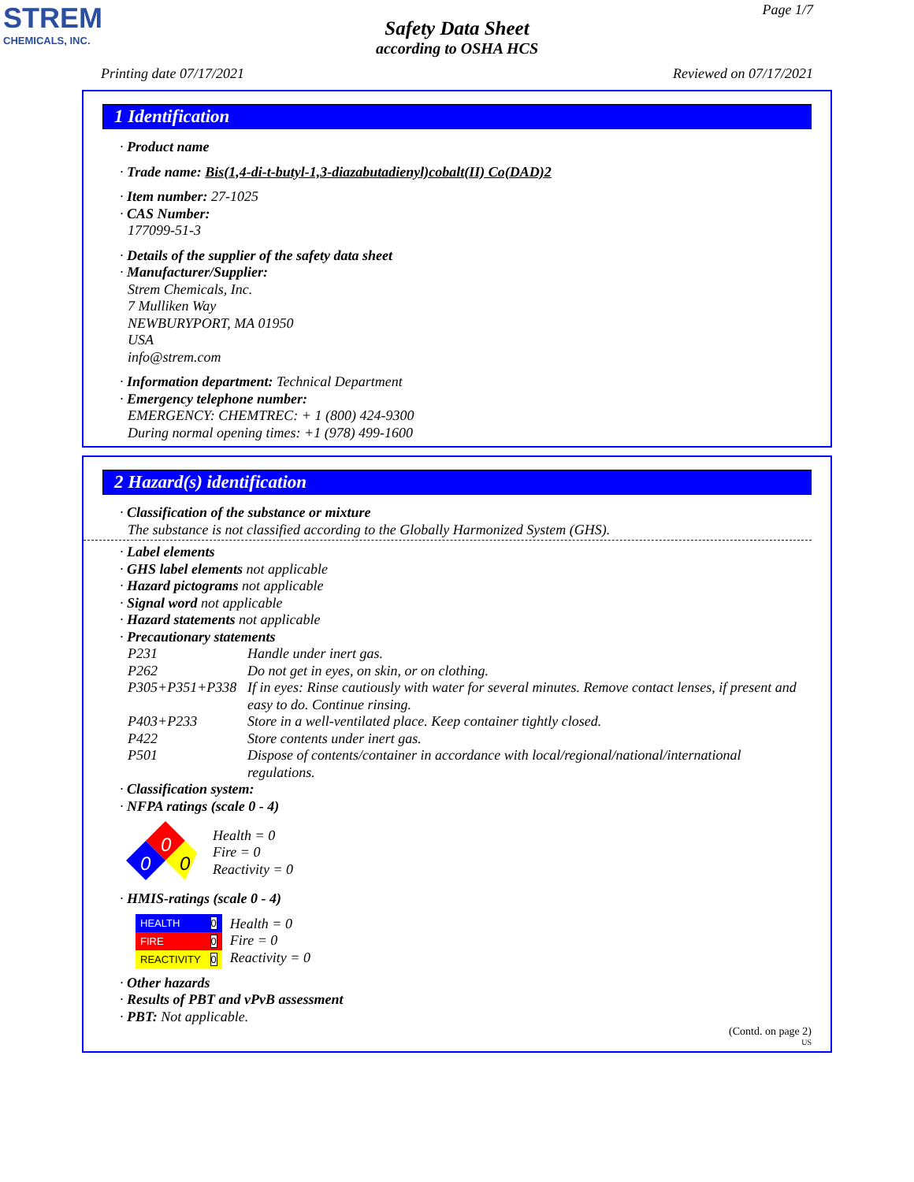STREM
CHEMICALS, INC.
Page 1/7
Safety Data Sheet
according to OSHA HCS
Printing date 07/17/2021 Reviewed on 07/17/2021
1 Identification
· Product name
· Trade name: Bis(1,4-di-t-butyl-1,3-diazabutadienyl)cobalt(II) Co(DAD)2
· Item number: 27-1025
· CAS Number:
177099-51-3
· Details of the supplier of the safety data sheet
· Manufacturer/Supplier:
Strem Chemicals, Inc.
7 Mulliken Way
NEWBURYPORT, MA 01950
USA
info@strem.com
· Information department: Technical Department
· Emergency telephone number:
EMERGENCY: CHEMTREC: + 1 (800) 424-9300
During normal opening times: +1 (978) 499-1600
2 Hazard(s) identification
· Classification of the substance or mixture
The substance is not classified according to the Globally Harmonized System (GHS).
· Label elements
· GHS label elements not applicable
· Hazard pictograms not applicable
· Signal word not applicable
· Hazard statements not applicable
· Precautionary statements
| P231 | Handle under inert gas. |
| P262 | Do not get in eyes, on skin, or on clothing. |
| P305+P351+P338 | If in eyes: Rinse cautiously with water for several minutes. Remove contact lenses, if present and easy to do. Continue rinsing. |
| P403+P233 | Store in a well-ventilated place. Keep container tightly closed. |
| P422 | Store contents under inert gas. |
| P501 | Dispose of contents/container in accordance with local/regional/national/international regulations. |
· Classification system:
· NFPA ratings (scale 0 - 4)
0
0
0
Health = 0
Fire = 0
Reactivity = 0
· HMIS-ratings (scale 0 - 4)
| HEALTH | 0 |
| FIRE | 0 |
| REACTIVITY | 0 |
Health = 0
Fire = 0
Reactivity = 0
· Other hazards
· Results of PBT and vPvB assessment
· PBT: Not applicable.
(Contd. on page 2)
US